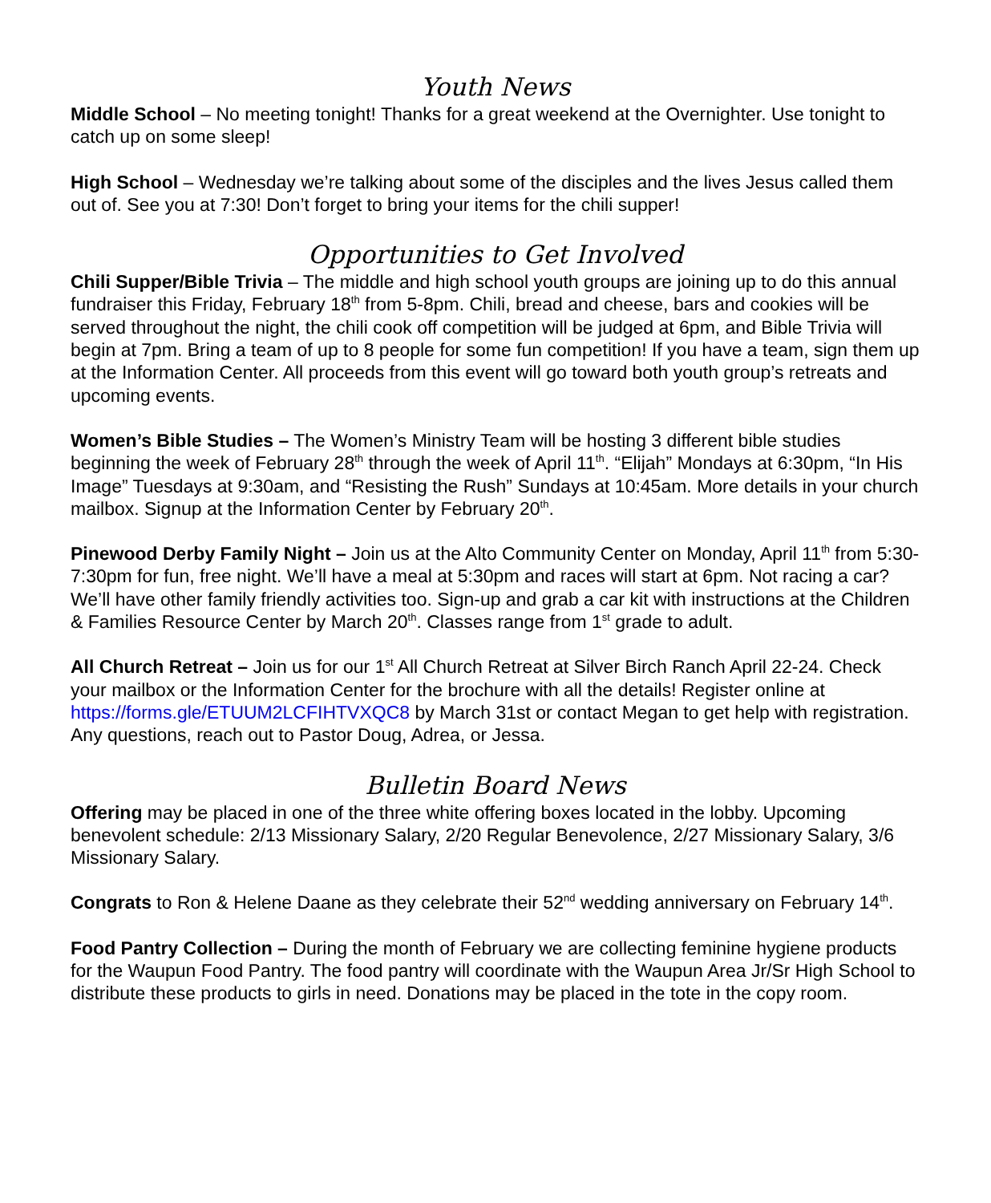Youth News
Middle School – No meeting tonight! Thanks for a great weekend at the Overnighter. Use tonight to catch up on some sleep!
High School – Wednesday we’re talking about some of the disciples and the lives Jesus called them out of. See you at 7:30! Don’t forget to bring your items for the chili supper!
Opportunities to Get Involved
Chili Supper/Bible Trivia – The middle and high school youth groups are joining up to do this annual fundraiser this Friday, February 18<sup>th</sup> from 5-8pm. Chili, bread and cheese, bars and cookies will be served throughout the night, the chili cook off competition will be judged at 6pm, and Bible Trivia will begin at 7pm. Bring a team of up to 8 people for some fun competition! If you have a team, sign them up at the Information Center. All proceeds from this event will go toward both youth group’s retreats and upcoming events.
Women’s Bible Studies – The Women’s Ministry Team will be hosting 3 different bible studies beginning the week of February 28<sup>th</sup> through the week of April 11<sup>th</sup>. “Elijah” Mondays at 6:30pm, “In His Image” Tuesdays at 9:30am, and “Resisting the Rush” Sundays at 10:45am. More details in your church mailbox. Signup at the Information Center by February 20<sup>th</sup>.
Pinewood Derby Family Night – Join us at the Alto Community Center on Monday, April 11<sup>th</sup> from 5:30-7:30pm for fun, free night. We’ll have a meal at 5:30pm and races will start at 6pm. Not racing a car? We’ll have other family friendly activities too. Sign-up and grab a car kit with instructions at the Children & Families Resource Center by March 20<sup>th</sup>. Classes range from 1<sup>st</sup> grade to adult.
All Church Retreat – Join us for our 1<sup>st</sup> All Church Retreat at Silver Birch Ranch April 22-24. Check your mailbox or the Information Center for the brochure with all the details! Register online at https://forms.gle/ETUUM2LCFIHTVXQC8 by March 31st or contact Megan to get help with registration. Any questions, reach out to Pastor Doug, Adrea, or Jessa.
Bulletin Board News
Offering may be placed in one of the three white offering boxes located in the lobby. Upcoming benevolent schedule: 2/13 Missionary Salary, 2/20 Regular Benevolence, 2/27 Missionary Salary, 3/6 Missionary Salary.
Congrats to Ron & Helene Daane as they celebrate their 52<sup>nd</sup> wedding anniversary on February 14<sup>th</sup>.
Food Pantry Collection – During the month of February we are collecting feminine hygiene products for the Waupun Food Pantry. The food pantry will coordinate with the Waupun Area Jr/Sr High School to distribute these products to girls in need. Donations may be placed in the tote in the copy room.